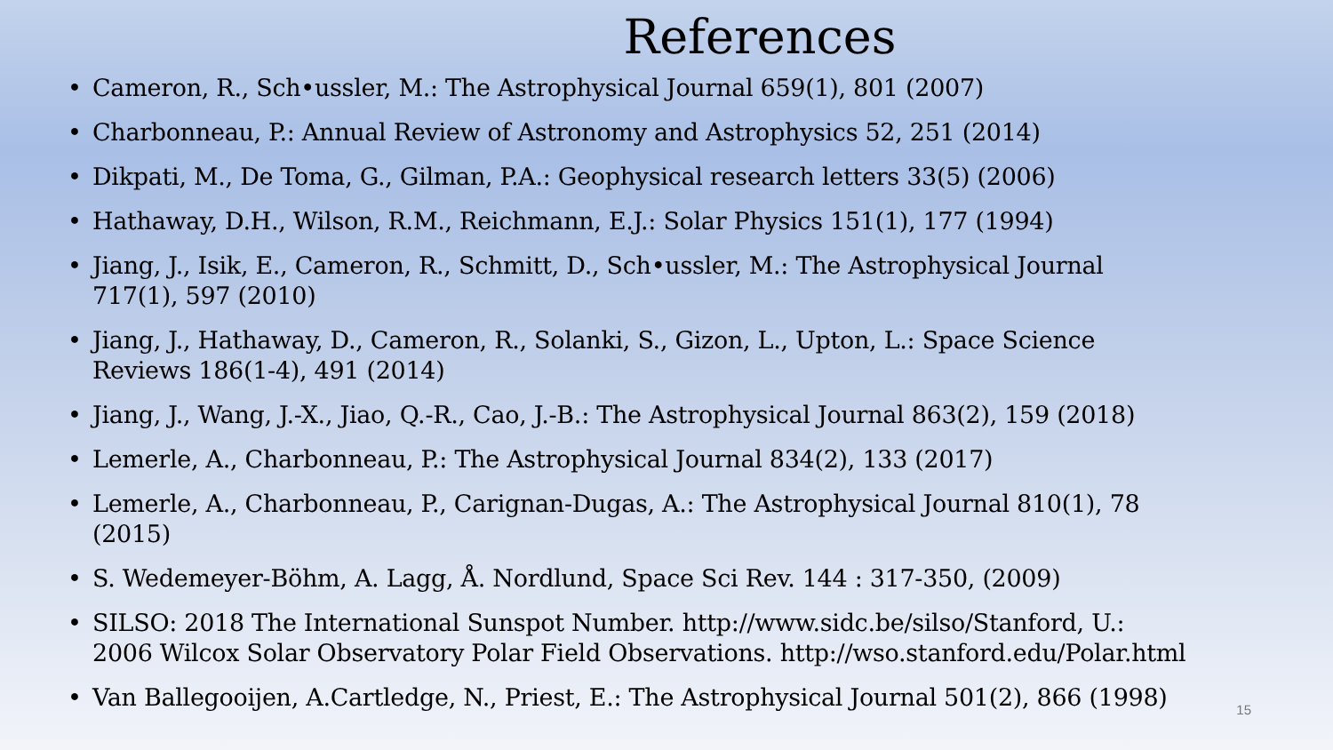References
• Cameron, R., Sch•ussler, M.: The Astrophysical Journal 659(1), 801 (2007)
• Charbonneau, P.: Annual Review of Astronomy and Astrophysics 52, 251 (2014)
• Dikpati, M., De Toma, G., Gilman, P.A.: Geophysical research letters 33(5) (2006)
• Hathaway, D.H., Wilson, R.M., Reichmann, E.J.: Solar Physics 151(1), 177 (1994)
• Jiang, J., Isik, E., Cameron, R., Schmitt, D., Sch•ussler, M.: The Astrophysical Journal 717(1), 597 (2010)
• Jiang, J., Hathaway, D., Cameron, R., Solanki, S., Gizon, L., Upton, L.: Space Science Reviews 186(1-4), 491 (2014)
• Jiang, J., Wang, J.-X., Jiao, Q.-R., Cao, J.-B.: The Astrophysical Journal 863(2), 159 (2018)
• Lemerle, A., Charbonneau, P.: The Astrophysical Journal 834(2), 133 (2017)
• Lemerle, A., Charbonneau, P., Carignan-Dugas, A.: The Astrophysical Journal 810(1), 78 (2015)
• S. Wedemeyer-Böhm, A. Lagg, Å. Nordlund, Space Sci Rev. 144 : 317-350, (2009)
• SILSO: 2018 The International Sunspot Number. http://www.sidc.be/silso/Stanford, U.: 2006 Wilcox Solar Observatory Polar Field Observations. http://wso.stanford.edu/Polar.html
• Van Ballegooijen, A.Cartledge, N., Priest, E.: The Astrophysical Journal 501(2), 866 (1998)
15